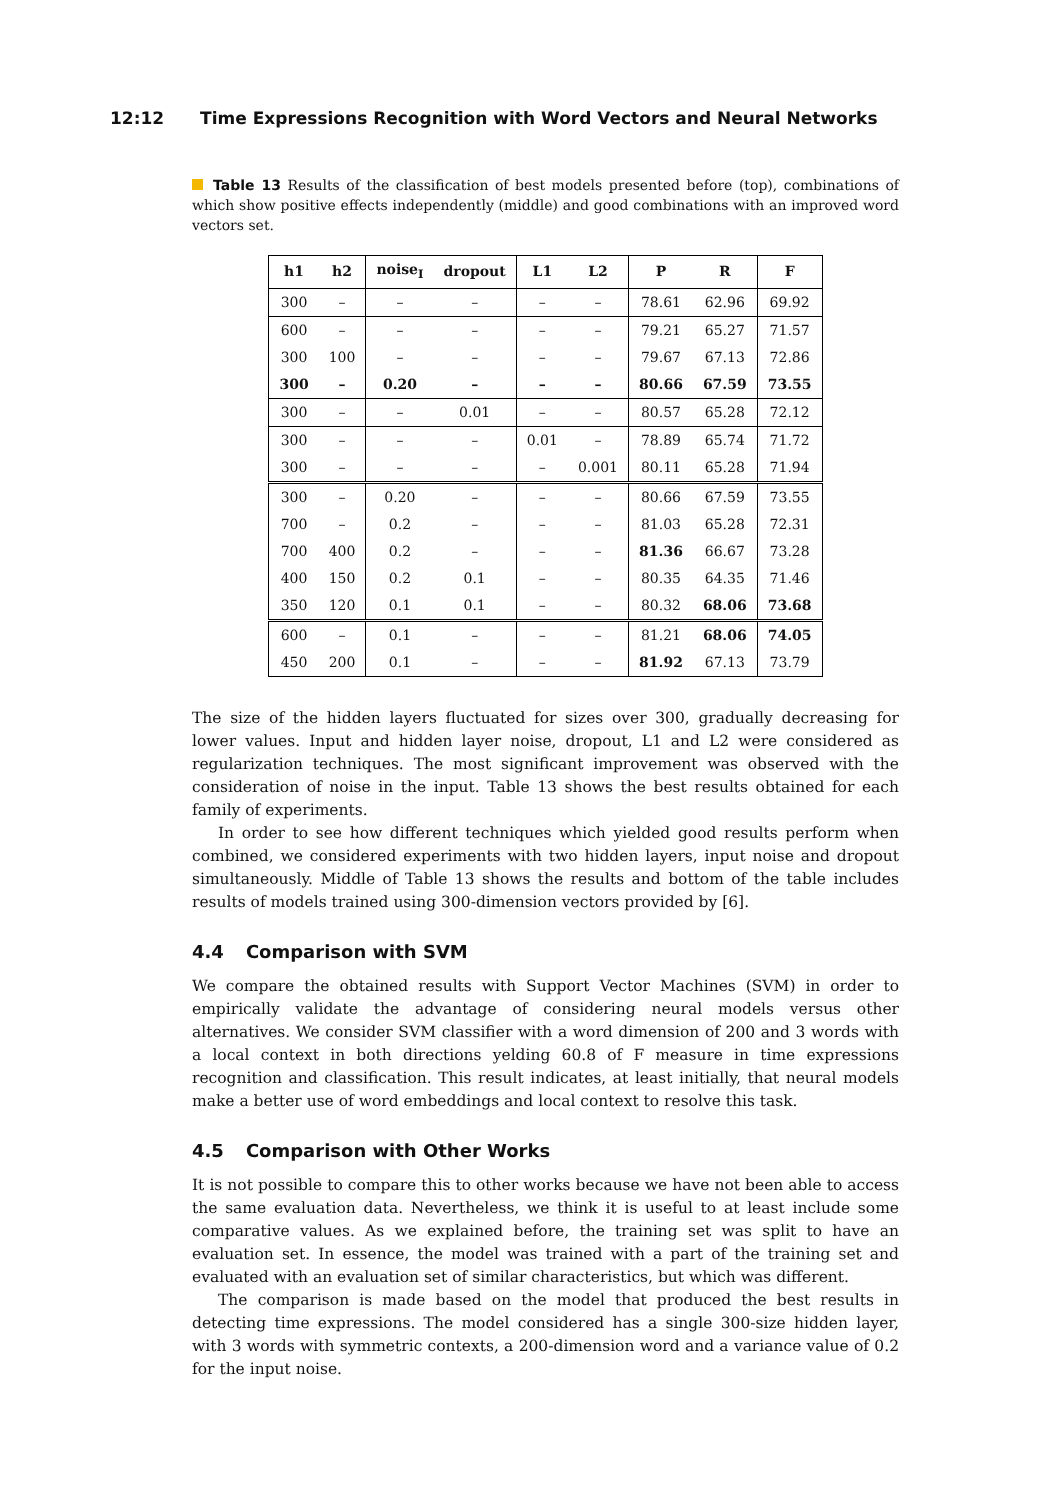12:12 Time Expressions Recognition with Word Vectors and Neural Networks
Table 13 Results of the classification of best models presented before (top), combinations of which show positive effects independently (middle) and good combinations with an improved word vectors set.
| h1 | h2 | noise<sub>I</sub> | dropout | L1 | L2 | P | R | F |
| --- | --- | --- | --- | --- | --- | --- | --- | --- |
| 300 | – | – | – | – | – | 78.61 | 62.96 | 69.92 |
| 600 | – | – | – | – | – | 79.21 | 65.27 | 71.57 |
| 300 | 100 | – | – | – | – | 79.67 | 67.13 | 72.86 |
| 300 | – | 0.20 | – | – | – | 80.66 | 67.59 | 73.55 |
| 300 | – | – | 0.01 | – | – | 80.57 | 65.28 | 72.12 |
| 300 | – | – | – | 0.01 | – | 78.89 | 65.74 | 71.72 |
| 300 | – | – | – | – | 0.001 | 80.11 | 65.28 | 71.94 |
| 300 | – | 0.20 | – | – | – | 80.66 | 67.59 | 73.55 |
| 700 | – | 0.2 | – | – | – | 81.03 | 65.28 | 72.31 |
| 700 | 400 | 0.2 | – | – | – | 81.36 | 66.67 | 73.28 |
| 400 | 150 | 0.2 | 0.1 | – | – | 80.35 | 64.35 | 71.46 |
| 350 | 120 | 0.1 | 0.1 | – | – | 80.32 | 68.06 | 73.68 |
| 600 | – | 0.1 | – | – | – | 81.21 | 68.06 | 74.05 |
| 450 | 200 | 0.1 | – | – | – | 81.92 | 67.13 | 73.79 |
The size of the hidden layers fluctuated for sizes over 300, gradually decreasing for lower values. Input and hidden layer noise, dropout, L1 and L2 were considered as regularization techniques. The most significant improvement was observed with the consideration of noise in the input. Table 13 shows the best results obtained for each family of experiments.
In order to see how different techniques which yielded good results perform when combined, we considered experiments with two hidden layers, input noise and dropout simultaneously. Middle of Table 13 shows the results and bottom of the table includes results of models trained using 300-dimension vectors provided by [6].
4.4 Comparison with SVM
We compare the obtained results with Support Vector Machines (SVM) in order to empirically validate the advantage of considering neural models versus other alternatives. We consider SVM classifier with a word dimension of 200 and 3 words with a local context in both directions yelding 60.8 of F measure in time expressions recognition and classification. This result indicates, at least initially, that neural models make a better use of word embeddings and local context to resolve this task.
4.5 Comparison with Other Works
It is not possible to compare this to other works because we have not been able to access the same evaluation data. Nevertheless, we think it is useful to at least include some comparative values. As we explained before, the training set was split to have an evaluation set. In essence, the model was trained with a part of the training set and evaluated with an evaluation set of similar characteristics, but which was different.
The comparison is made based on the model that produced the best results in detecting time expressions. The model considered has a single 300-size hidden layer, with 3 words with symmetric contexts, a 200-dimension word and a variance value of 0.2 for the input noise.